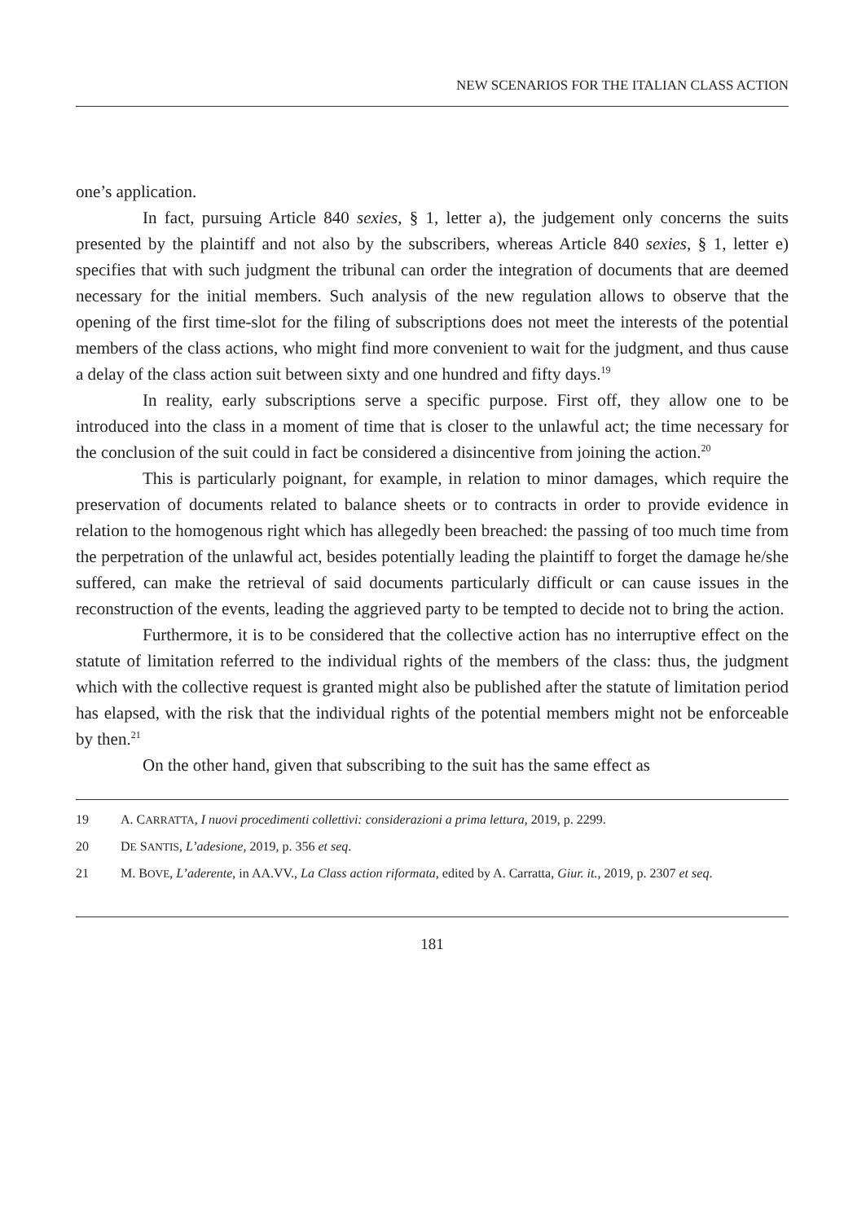NEW SCENARIOS FOR THE ITALIAN CLASS ACTION
one’s application.
In fact, pursuing Article 840 sexies, § 1, letter a), the judgement only concerns the suits presented by the plaintiff and not also by the subscribers, whereas Article 840 sexies, § 1, letter e) specifies that with such judgment the tribunal can order the integration of documents that are deemed necessary for the initial members. Such analysis of the new regulation allows to observe that the opening of the first time-slot for the filing of subscriptions does not meet the interests of the potential members of the class actions, who might find more convenient to wait for the judgment, and thus cause a delay of the class action suit between sixty and one hundred and fifty days.<sup>19</sup>
In reality, early subscriptions serve a specific purpose. First off, they allow one to be introduced into the class in a moment of time that is closer to the unlawful act; the time necessary for the conclusion of the suit could in fact be considered a disincentive from joining the action.<sup>20</sup>
This is particularly poignant, for example, in relation to minor damages, which require the preservation of documents related to balance sheets or to contracts in order to provide evidence in relation to the homogenous right which has allegedly been breached: the passing of too much time from the perpetration of the unlawful act, besides potentially leading the plaintiff to forget the damage he/she suffered, can make the retrieval of said documents particularly difficult or can cause issues in the reconstruction of the events, leading the aggrieved party to be tempted to decide not to bring the action.
Furthermore, it is to be considered that the collective action has no interruptive effect on the statute of limitation referred to the individual rights of the members of the class: thus, the judgment which with the collective request is granted might also be published after the statute of limitation period has elapsed, with the risk that the individual rights of the potential members might not be enforceable by then.<sup>21</sup>
On the other hand, given that subscribing to the suit has the same effect as
19 A. CARRATTA, I nuovi procedimenti collettivi: considerazioni a prima lettura, 2019, p. 2299.
20 DE SANTIS, L’adesione, 2019, p. 356 et seq.
21 M. BOVE, L’aderente, in AA.VV., La Class action riformata, edited by A. Carratta, Giur. it., 2019, p. 2307 et seq.
181